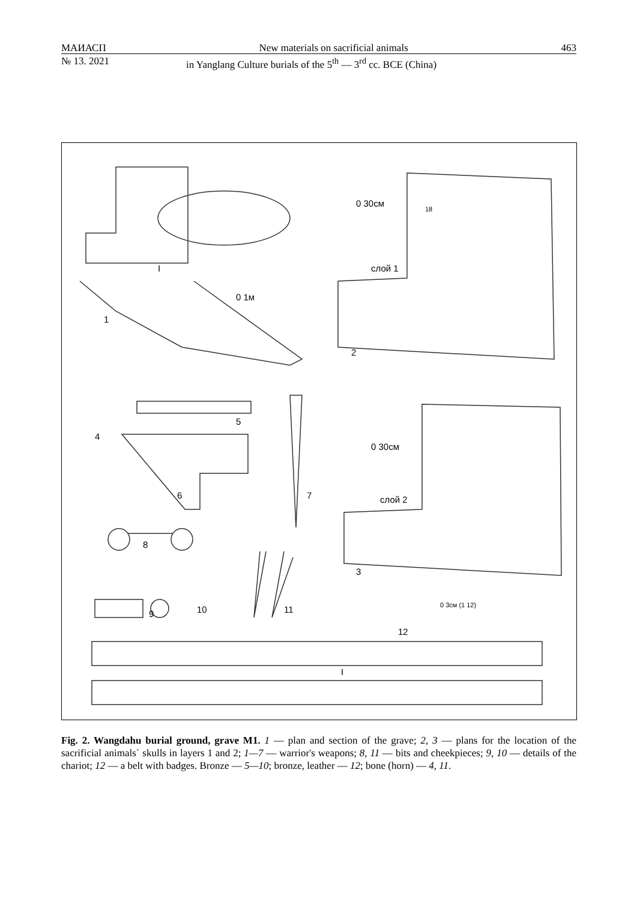МАИАСП New materials on sacrificial animals 463
№ 13. 2021 in Yanglang Culture burials of the 5<sup>th</sup> — 3<sup>rd</sup> cc. BCE (China)
I
1
0 1м
0 30см
18
слой 1
2
4
5
6 7
8
9 10 11
0 30см
слой 2
3
0 3см (1 12)
12
I
Fig. 2. Wangdahu burial ground, grave M1. 1 — plan and section of the grave; 2, 3 — plans for the location of the sacrificial animals` skulls in layers 1 and 2; 1—7 — warrior's weapons; 8, 11 — bits and cheekpieces; 9, 10 — details of the chariot; 12 — a belt with badges. Bronze — 5—10; bronze, leather — 12; bone (horn) — 4, 11.